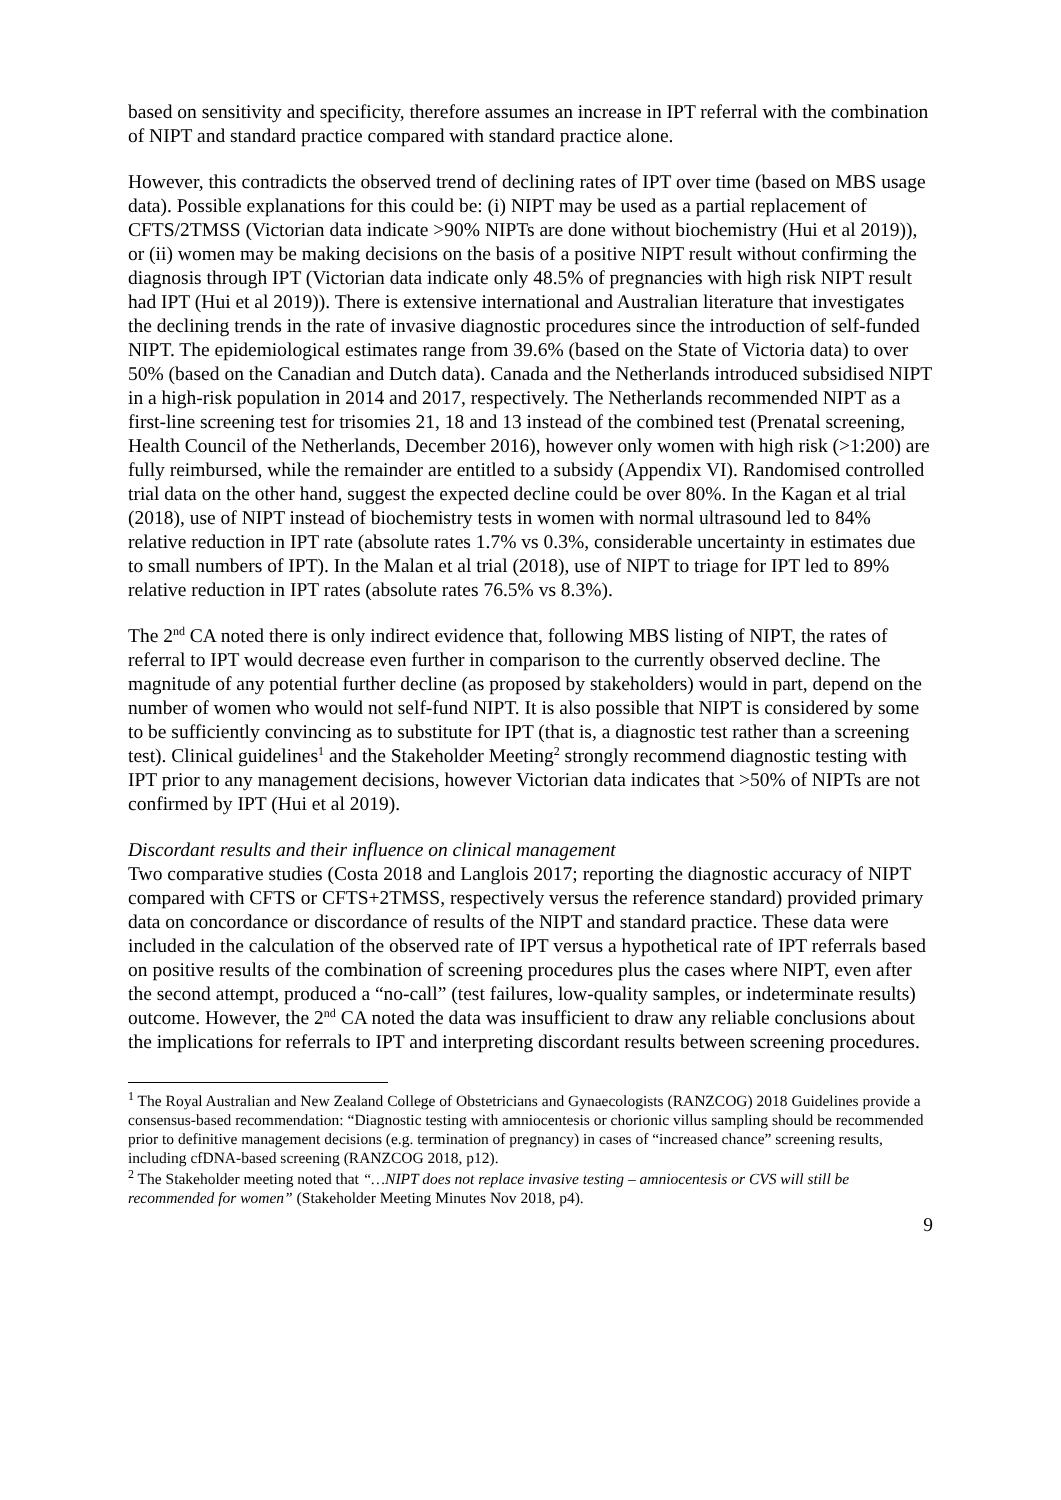based on sensitivity and specificity, therefore assumes an increase in IPT referral with the combination of NIPT and standard practice compared with standard practice alone.
However, this contradicts the observed trend of declining rates of IPT over time (based on MBS usage data). Possible explanations for this could be: (i) NIPT may be used as a partial replacement of CFTS/2TMSS (Victorian data indicate >90% NIPTs are done without biochemistry (Hui et al 2019)), or (ii) women may be making decisions on the basis of a positive NIPT result without confirming the diagnosis through IPT (Victorian data indicate only 48.5% of pregnancies with high risk NIPT result had IPT (Hui et al 2019)). There is extensive international and Australian literature that investigates the declining trends in the rate of invasive diagnostic procedures since the introduction of self-funded NIPT. The epidemiological estimates range from 39.6% (based on the State of Victoria data) to over 50% (based on the Canadian and Dutch data). Canada and the Netherlands introduced subsidised NIPT in a high-risk population in 2014 and 2017, respectively. The Netherlands recommended NIPT as a first-line screening test for trisomies 21, 18 and 13 instead of the combined test (Prenatal screening, Health Council of the Netherlands, December 2016), however only women with high risk (>1:200) are fully reimbursed, while the remainder are entitled to a subsidy (Appendix VI). Randomised controlled trial data on the other hand, suggest the expected decline could be over 80%. In the Kagan et al trial (2018), use of NIPT instead of biochemistry tests in women with normal ultrasound led to 84% relative reduction in IPT rate (absolute rates 1.7% vs 0.3%, considerable uncertainty in estimates due to small numbers of IPT). In the Malan et al trial (2018), use of NIPT to triage for IPT led to 89% relative reduction in IPT rates (absolute rates 76.5% vs 8.3%).
The 2<sup>nd</sup> CA noted there is only indirect evidence that, following MBS listing of NIPT, the rates of referral to IPT would decrease even further in comparison to the currently observed decline. The magnitude of any potential further decline (as proposed by stakeholders) would in part, depend on the number of women who would not self-fund NIPT. It is also possible that NIPT is considered by some to be sufficiently convincing as to substitute for IPT (that is, a diagnostic test rather than a screening test). Clinical guidelines<sup>1</sup> and the Stakeholder Meeting<sup>2</sup> strongly recommend diagnostic testing with IPT prior to any management decisions, however Victorian data indicates that >50% of NIPTs are not confirmed by IPT (Hui et al 2019).
Discordant results and their influence on clinical management
Two comparative studies (Costa 2018 and Langlois 2017; reporting the diagnostic accuracy of NIPT compared with CFTS or CFTS+2TMSS, respectively versus the reference standard) provided primary data on concordance or discordance of results of the NIPT and standard practice. These data were included in the calculation of the observed rate of IPT versus a hypothetical rate of IPT referrals based on positive results of the combination of screening procedures plus the cases where NIPT, even after the second attempt, produced a “no-call” (test failures, low-quality samples, or indeterminate results) outcome. However, the 2<sup>nd</sup> CA noted the data was insufficient to draw any reliable conclusions about the implications for referrals to IPT and interpreting discordant results between screening procedures.
<sup>1</sup> The Royal Australian and New Zealand College of Obstetricians and Gynaecologists (RANZCOG) 2018 Guidelines provide a consensus-based recommendation: “Diagnostic testing with amniocentesis or chorionic villus sampling should be recommended prior to definitive management decisions (e.g. termination of pregnancy) in cases of “increased chance” screening results, including cfDNA-based screening (RANZCOG 2018, p12).
<sup>2</sup> The Stakeholder meeting noted that “…NIPT does not replace invasive testing – amniocentesis or CVS will still be recommended for women” (Stakeholder Meeting Minutes Nov 2018, p4).
9